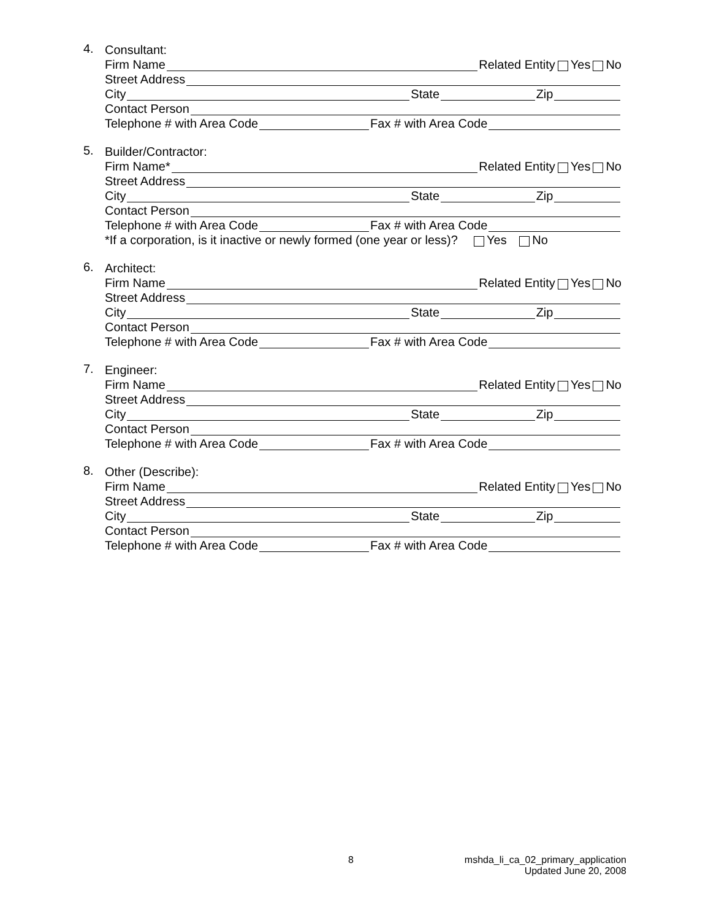4.
Consultant:
Firm Name Related Entity Yes No
Street Address
City State Zip
Contact Person
Telephone # with Area Code Fax # with Area Code
5.
Builder/Contractor:
Firm Name* Related Entity Yes No
Street Address
City State Zip
Contact Person
Telephone # with Area Code Fax # with Area Code
*If a corporation, is it inactive or newly formed (one year or less)? Yes No
6.
Architect:
Firm Name Related Entity Yes No
Street Address
City State Zip
Contact Person
Telephone # with Area Code Fax # with Area Code
7.
Engineer:
Firm Name Related Entity Yes No
Street Address
City State Zip
Contact Person
Telephone # with Area Code Fax # with Area Code
8.
Other (Describe):
Firm Name Related Entity Yes No
Street Address
City State Zip
Contact Person
Telephone # with Area Code Fax # with Area Code
8 mshda_li_ca_02_primary_application
Updated June 20, 2008